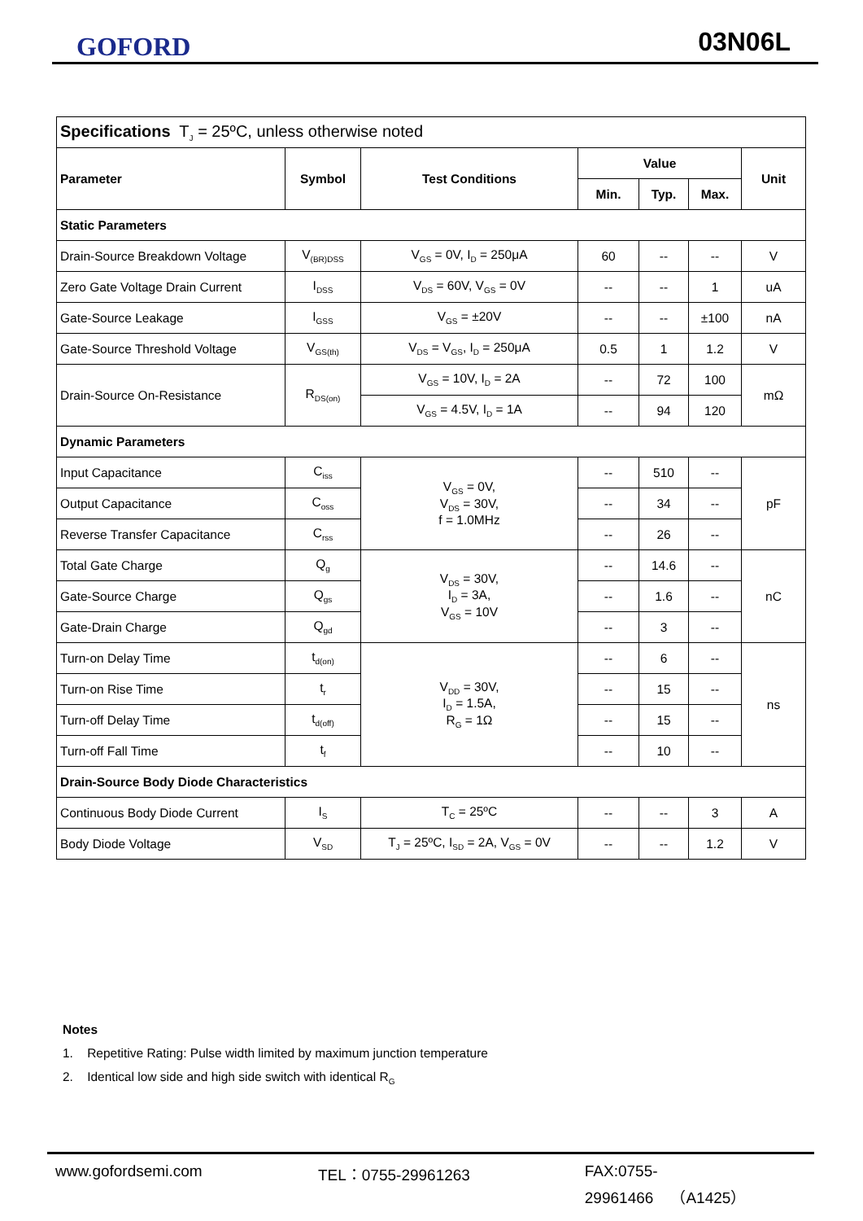GOFORD 03N06L
| Specifications T<sub>J</sub> = 25ºC, unless otherwise noted | | | | | | |
| Parameter | Symbol | Test Conditions | Value | | | Unit |
| | | | Min. | Typ. | Max. | |
| Static Parameters | | | | | | |
| Drain-Source Breakdown Voltage | V<sub>(BR)DSS</sub> | V<sub>GS</sub> = 0V, I<sub>D</sub> = 250μA | 60 | -- | -- | V |
| Zero Gate Voltage Drain Current | I<sub>DSS</sub> | V<sub>DS</sub> = 60V, V<sub>GS</sub> = 0V | -- | -- | 1 | uA |
| Gate-Source Leakage | I<sub>GSS</sub> | V<sub>GS</sub> = ±20V | -- | -- | ±100 | nA |
| Gate-Source Threshold Voltage | V<sub>GS(th)</sub> | V<sub>DS</sub> = V<sub>GS</sub>, I<sub>D</sub> = 250μA | 0.5 | 1 | 1.2 | V |
| Drain-Source On-Resistance | R<sub>DS(on)</sub> | V<sub>GS</sub> = 10V, I<sub>D</sub> = 2A | -- | 72 | 100 | mΩ |
| | | V<sub>GS</sub> = 4.5V, I<sub>D</sub> = 1A | -- | 94 | 120 | |
| Dynamic Parameters | | | | | | |
| Input Capacitance | C<sub>iss</sub> | V<sub>GS</sub> = 0V, V<sub>DS</sub> = 30V, f = 1.0MHz | -- | 510 | -- | pF |
| Output Capacitance | C<sub>oss</sub> | | -- | 34 | -- | |
| Reverse Transfer Capacitance | C<sub>rss</sub> | | -- | 26 | -- | |
| Total Gate Charge | Q<sub>g</sub> | V<sub>DS</sub> = 30V, I<sub>D</sub> = 3A, V<sub>GS</sub> = 10V | -- | 14.6 | -- | nC |
| Gate-Source Charge | Q<sub>gs</sub> | | -- | 1.6 | -- | |
| Gate-Drain Charge | Q<sub>gd</sub> | | -- | 3 | -- | |
| Turn-on Delay Time | t<sub>d(on)</sub> | V<sub>DD</sub> = 30V, I<sub>D</sub> = 1.5A, R<sub>G</sub> = 1Ω | -- | 6 | -- | ns |
| Turn-on Rise Time | t<sub>r</sub> | | -- | 15 | -- | |
| Turn-off Delay Time | t<sub>d(off)</sub> | | -- | 15 | -- | |
| Turn-off Fall Time | t<sub>f</sub> | | -- | 10 | -- | |
| Drain-Source Body Diode Characteristics | | | | | | |
| Continuous Body Diode Current | I<sub>S</sub> | T<sub>C</sub> = 25ºC | -- | -- | 3 | A |
| Body Diode Voltage | V<sub>SD</sub> | T<sub>J</sub> = 25ºC, I<sub>SD</sub> = 2A, V<sub>GS</sub> = 0V | -- | -- | 1.2 | V |
Notes
1. Repetitive Rating: Pulse width limited by maximum junction temperature
2. Identical low side and high side switch with identical R<sub>G</sub>
www.gofordsemi.com TEL：0755-29961263 FAX:0755-29961466 （A1425）